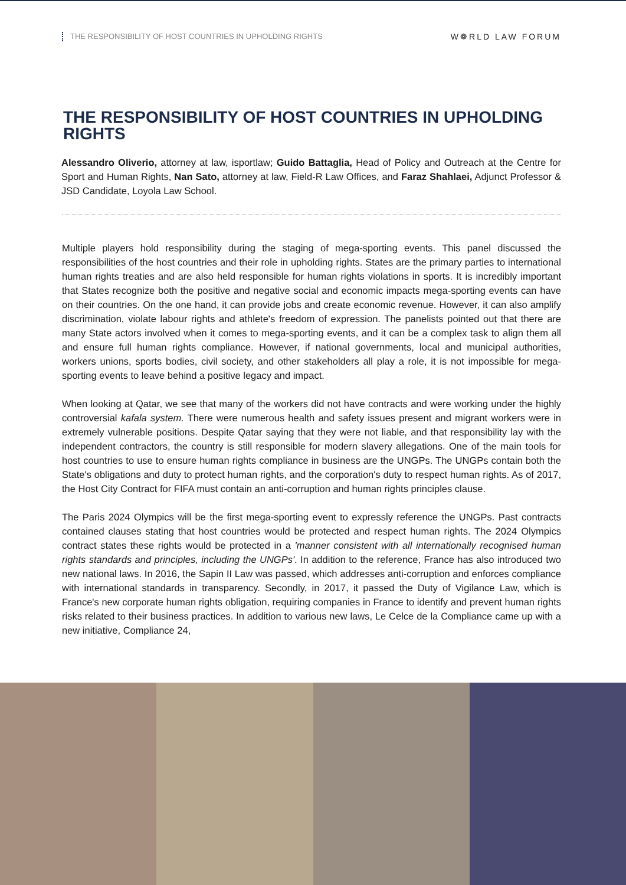THE RESPONSIBILITY OF HOST COUNTRIES IN UPHOLDING RIGHTS W❁RLD LAW FORUM
THE RESPONSIBILITY OF HOST COUNTRIES IN UPHOLDING RIGHTS
Alessandro Oliverio, attorney at law, isportlaw; Guido Battaglia, Head of Policy and Outreach at the Centre for Sport and Human Rights, Nan Sato, attorney at law, Field-R Law Offices, and Faraz Shahlaei, Adjunct Professor & JSD Candidate, Loyola Law School.
Multiple players hold responsibility during the staging of mega-sporting events. This panel discussed the responsibilities of the host countries and their role in upholding rights. States are the primary parties to international human rights treaties and are also held responsible for human rights violations in sports. It is incredibly important that States recognize both the positive and negative social and economic impacts mega-sporting events can have on their countries. On the one hand, it can provide jobs and create economic revenue. However, it can also amplify discrimination, violate labour rights and athlete's freedom of expression. The panelists pointed out that there are many State actors involved when it comes to mega-sporting events, and it can be a complex task to align them all and ensure full human rights compliance. However, if national governments, local and municipal authorities, workers unions, sports bodies, civil society, and other stakeholders all play a role, it is not impossible for mega-sporting events to leave behind a positive legacy and impact.
When looking at Qatar, we see that many of the workers did not have contracts and were working under the highly controversial kafala system. There were numerous health and safety issues present and migrant workers were in extremely vulnerable positions. Despite Qatar saying that they were not liable, and that responsibility lay with the independent contractors, the country is still responsible for modern slavery allegations. One of the main tools for host countries to use to ensure human rights compliance in business are the UNGPs. The UNGPs contain both the State's obligations and duty to protect human rights, and the corporation's duty to respect human rights. As of 2017, the Host City Contract for FIFA must contain an anti-corruption and human rights principles clause.
The Paris 2024 Olympics will be the first mega-sporting event to expressly reference the UNGPs. Past contracts contained clauses stating that host countries would be protected and respect human rights. The 2024 Olympics contract states these rights would be protected in a 'manner consistent with all internationally recognised human rights standards and principles, including the UNGPs'. In addition to the reference, France has also introduced two new national laws. In 2016, the Sapin II Law was passed, which addresses anti-corruption and enforces compliance with international standards in transparency. Secondly, in 2017, it passed the Duty of Vigilance Law, which is France's new corporate human rights obligation, requiring companies in France to identify and prevent human rights risks related to their business practices. In addition to various new laws, Le Celce de la Compliance came up with a new initiative, Compliance 24,